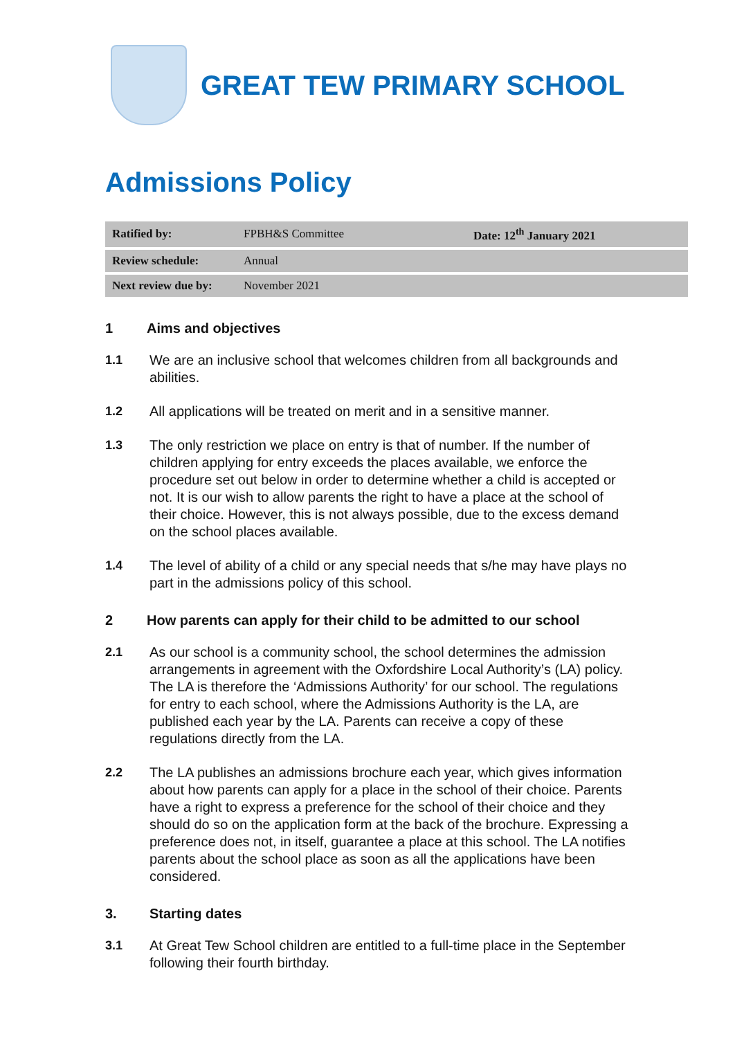GREAT TEW PRIMARY SCHOOL
Admissions Policy
| Ratified by: | FPBH&S Committee | Date: 12<sup>th</sup> January 2021 |
| Review schedule: | Annual | |
| Next review due by: | November 2021 | |
1 Aims and objectives
1.1 We are an inclusive school that welcomes children from all backgrounds and abilities.
1.2 All applications will be treated on merit and in a sensitive manner.
1.3 The only restriction we place on entry is that of number. If the number of children applying for entry exceeds the places available, we enforce the procedure set out below in order to determine whether a child is accepted or not. It is our wish to allow parents the right to have a place at the school of their choice. However, this is not always possible, due to the excess demand on the school places available.
1.4 The level of ability of a child or any special needs that s/he may have plays no part in the admissions policy of this school.
2 How parents can apply for their child to be admitted to our school
2.1 As our school is a community school, the school determines the admission arrangements in agreement with the Oxfordshire Local Authority’s (LA) policy. The LA is therefore the ‘Admissions Authority’ for our school. The regulations for entry to each school, where the Admissions Authority is the LA, are published each year by the LA. Parents can receive a copy of these regulations directly from the LA.
2.2 The LA publishes an admissions brochure each year, which gives information about how parents can apply for a place in the school of their choice. Parents have a right to express a preference for the school of their choice and they should do so on the application form at the back of the brochure. Expressing a preference does not, in itself, guarantee a place at this school. The LA notifies parents about the school place as soon as all the applications have been considered.
3. Starting dates
3.1 At Great Tew School children are entitled to a full-time place in the September following their fourth birthday.